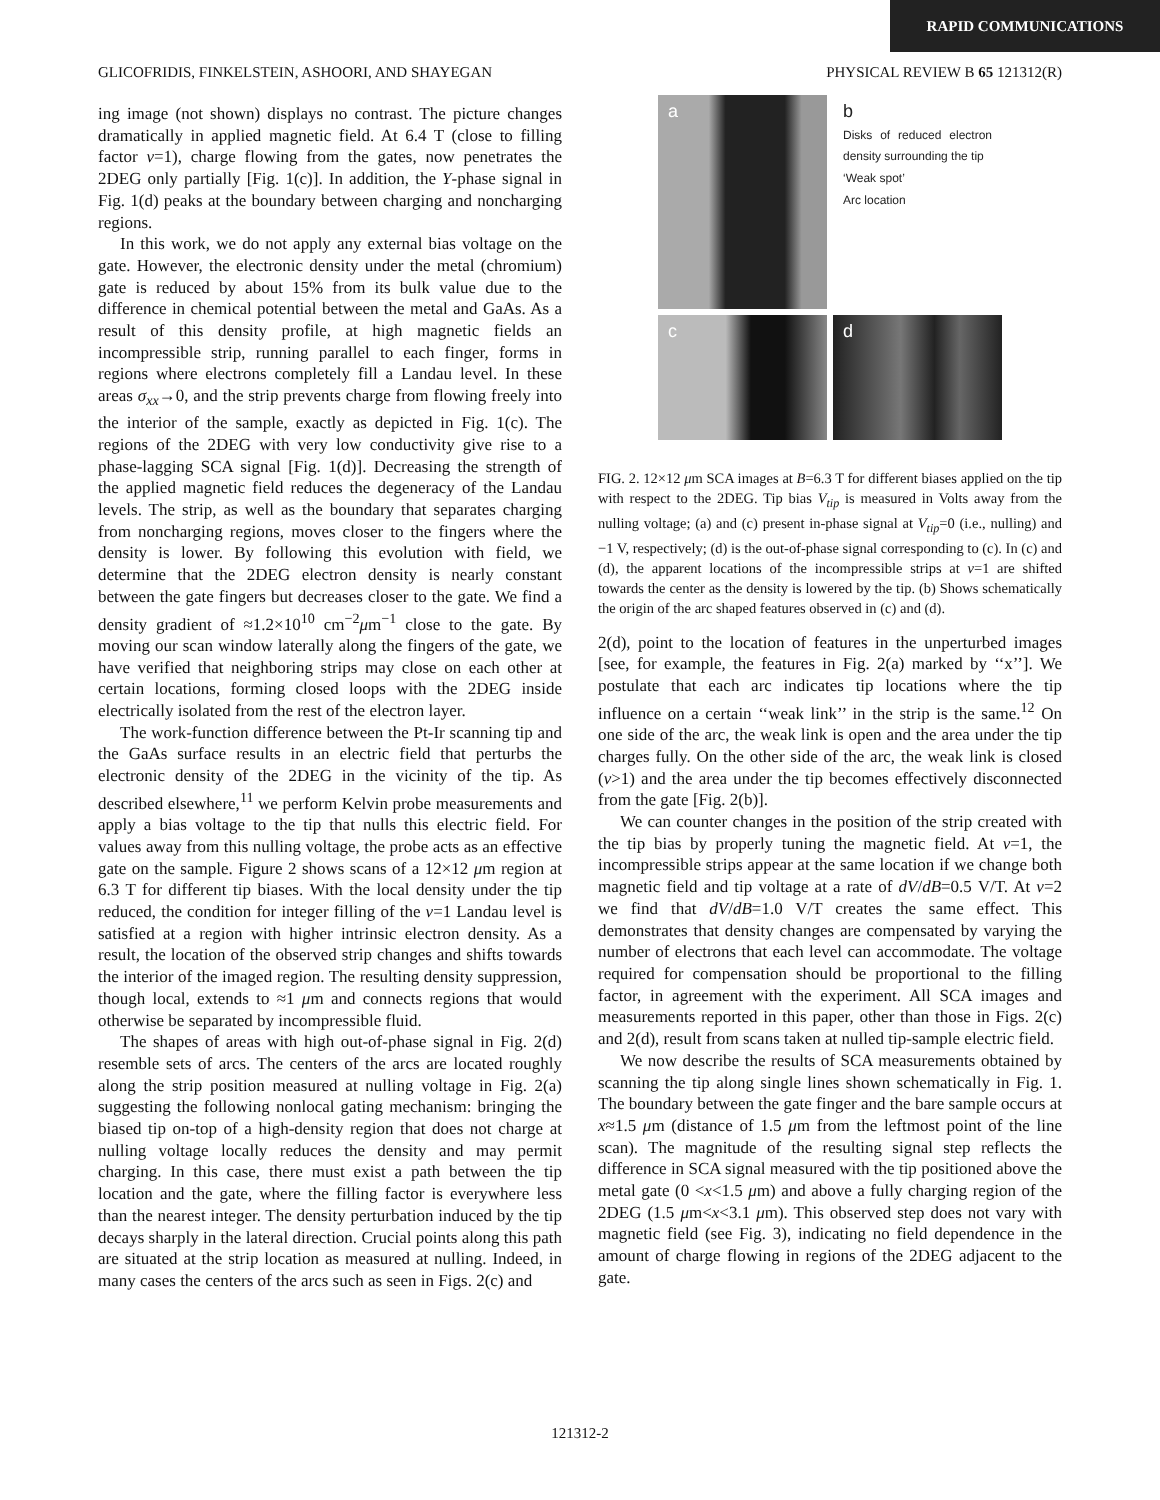RAPID COMMUNICATIONS
GLICOFRIDIS, FINKELSTEIN, ASHOORI, AND SHAYEGAN PHYSICAL REVIEW B 65 121312(R)
ing image (not shown) displays no contrast. The picture changes dramatically in applied magnetic field. At 6.4 T (close to filling factor ν=1), charge flowing from the gates, now penetrates the 2DEG only partially [Fig. 1(c)]. In addition, the Y-phase signal in Fig. 1(d) peaks at the boundary between charging and noncharging regions.
In this work, we do not apply any external bias voltage on the gate. However, the electronic density under the metal (chromium) gate is reduced by about 15% from its bulk value due to the difference in chemical potential between the metal and GaAs. As a result of this density profile, at high magnetic fields an incompressible strip, running parallel to each finger, forms in regions where electrons completely fill a Landau level. In these areas σ<sub>xx</sub>→0, and the strip prevents charge from flowing freely into the interior of the sample, exactly as depicted in Fig. 1(c). The regions of the 2DEG with very low conductivity give rise to a phase-lagging SCA signal [Fig. 1(d)]. Decreasing the strength of the applied magnetic field reduces the degeneracy of the Landau levels. The strip, as well as the boundary that separates charging from noncharging regions, moves closer to the fingers where the density is lower. By following this evolution with field, we determine that the 2DEG electron density is nearly constant between the gate fingers but decreases closer to the gate. We find a density gradient of ≈1.2×10<sup>10</sup> cm<sup>−2</sup>μm<sup>−1</sup> close to the gate. By moving our scan window laterally along the fingers of the gate, we have verified that neighboring strips may close on each other at certain locations, forming closed loops with the 2DEG inside electrically isolated from the rest of the electron layer.
The work-function difference between the Pt-Ir scanning tip and the GaAs surface results in an electric field that perturbs the electronic density of the 2DEG in the vicinity of the tip. As described elsewhere,<sup>11</sup> we perform Kelvin probe measurements and apply a bias voltage to the tip that nulls this electric field. For values away from this nulling voltage, the probe acts as an effective gate on the sample. Figure 2 shows scans of a 12×12 μm region at 6.3 T for different tip biases. With the local density under the tip reduced, the condition for integer filling of the ν=1 Landau level is satisfied at a region with higher intrinsic electron density. As a result, the location of the observed strip changes and shifts towards the interior of the imaged region. The resulting density suppression, though local, extends to ≈1 μm and connects regions that would otherwise be separated by incompressible fluid.
The shapes of areas with high out-of-phase signal in Fig. 2(d) resemble sets of arcs. The centers of the arcs are located roughly along the strip position measured at nulling voltage in Fig. 2(a) suggesting the following nonlocal gating mechanism: bringing the biased tip on-top of a high-density region that does not charge at nulling voltage locally reduces the density and may permit charging. In this case, there must exist a path between the tip location and the gate, where the filling factor is everywhere less than the nearest integer. The density perturbation induced by the tip decays sharply in the lateral direction. Crucial points along this path are situated at the strip location as measured at nulling. Indeed, in many cases the centers of the arcs such as seen in Figs. 2(c) and
a
b
Disks of reduced electron density surrounding the tip
‘Weak spot’
Arc location
c
d
FIG. 2. 12×12 μm SCA images at B=6.3 T for different biases applied on the tip with respect to the 2DEG. Tip bias V<sub>tip</sub> is measured in Volts away from the nulling voltage; (a) and (c) present in-phase signal at V<sub>tip</sub>=0 (i.e., nulling) and −1 V, respectively; (d) is the out-of-phase signal corresponding to (c). In (c) and (d), the apparent locations of the incompressible strips at ν=1 are shifted towards the center as the density is lowered by the tip. (b) Shows schematically the origin of the arc shaped features observed in (c) and (d).
2(d), point to the location of features in the unperturbed images [see, for example, the features in Fig. 2(a) marked by ‘‘x’’]. We postulate that each arc indicates tip locations where the tip influence on a certain ‘‘weak link’’ in the strip is the same.<sup>12</sup> On one side of the arc, the weak link is open and the area under the tip charges fully. On the other side of the arc, the weak link is closed (ν>1) and the area under the tip becomes effectively disconnected from the gate [Fig. 2(b)].
We can counter changes in the position of the strip created with the tip bias by properly tuning the magnetic field. At ν=1, the incompressible strips appear at the same location if we change both magnetic field and tip voltage at a rate of dV/dB=0.5 V/T. At ν=2 we find that dV/dB=1.0 V/T creates the same effect. This demonstrates that density changes are compensated by varying the number of electrons that each level can accommodate. The voltage required for compensation should be proportional to the filling factor, in agreement with the experiment. All SCA images and measurements reported in this paper, other than those in Figs. 2(c) and 2(d), result from scans taken at nulled tip-sample electric field.
We now describe the results of SCA measurements obtained by scanning the tip along single lines shown schematically in Fig. 1. The boundary between the gate finger and the bare sample occurs at x≈1.5 μm (distance of 1.5 μm from the leftmost point of the line scan). The magnitude of the resulting signal step reflects the difference in SCA signal measured with the tip positioned above the metal gate (0 <x<1.5 μm) and above a fully charging region of the 2DEG (1.5 μm<x<3.1 μm). This observed step does not vary with magnetic field (see Fig. 3), indicating no field dependence in the amount of charge flowing in regions of the 2DEG adjacent to the gate.
121312-2